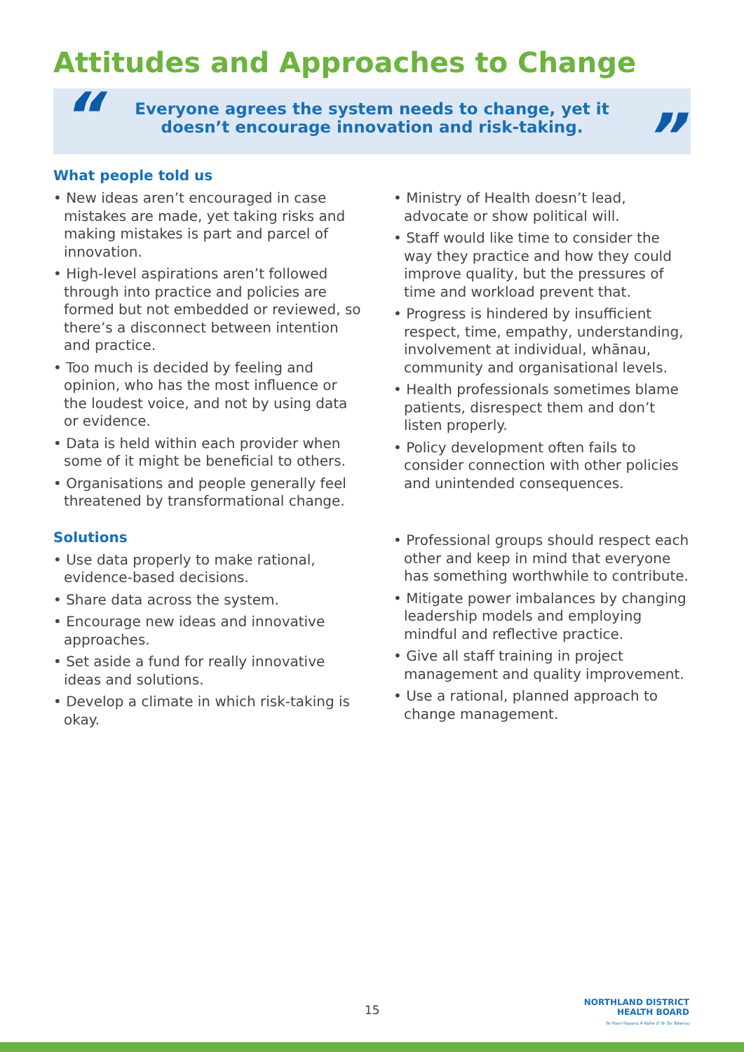Attitudes and Approaches to Change
“
Everyone agrees the system needs to change, yet it doesn’t encourage innovation and risk-taking.
”
What people told us
• New ideas aren’t encouraged in case mistakes are made, yet taking risks and making mistakes is part and parcel of innovation.
• High-level aspirations aren’t followed through into practice and policies are formed but not embedded or reviewed, so there’s a disconnect between intention and practice.
• Too much is decided by feeling and opinion, who has the most influence or the loudest voice, and not by using data or evidence.
• Data is held within each provider when some of it might be beneficial to others.
• Organisations and people generally feel threatened by transformational change.
Solutions
• Use data properly to make rational, evidence-based decisions.
• Share data across the system.
• Encourage new ideas and innovative approaches.
• Set aside a fund for really innovative ideas and solutions.
• Develop a climate in which risk-taking is okay.
• Ministry of Health doesn’t lead, advocate or show political will.
• Staff would like time to consider the way they practice and how they could improve quality, but the pressures of time and workload prevent that.
• Progress is hindered by insufficient respect, time, empathy, understanding, involvement at individual, whānau, community and organisational levels.
• Health professionals sometimes blame patients, disrespect them and don’t listen properly.
• Policy development often fails to consider connection with other policies and unintended consequences.
• Professional groups should respect each other and keep in mind that everyone has something worthwhile to contribute.
• Mitigate power imbalances by changing leadership models and employing mindful and reflective practice.
• Give all staff training in project management and quality improvement.
• Use a rational, planned approach to change management.
15
NORTHLAND DISTRICT
HEALTH BOARD
Te Poari Hauora A Rohe O Te Tai Tokerau